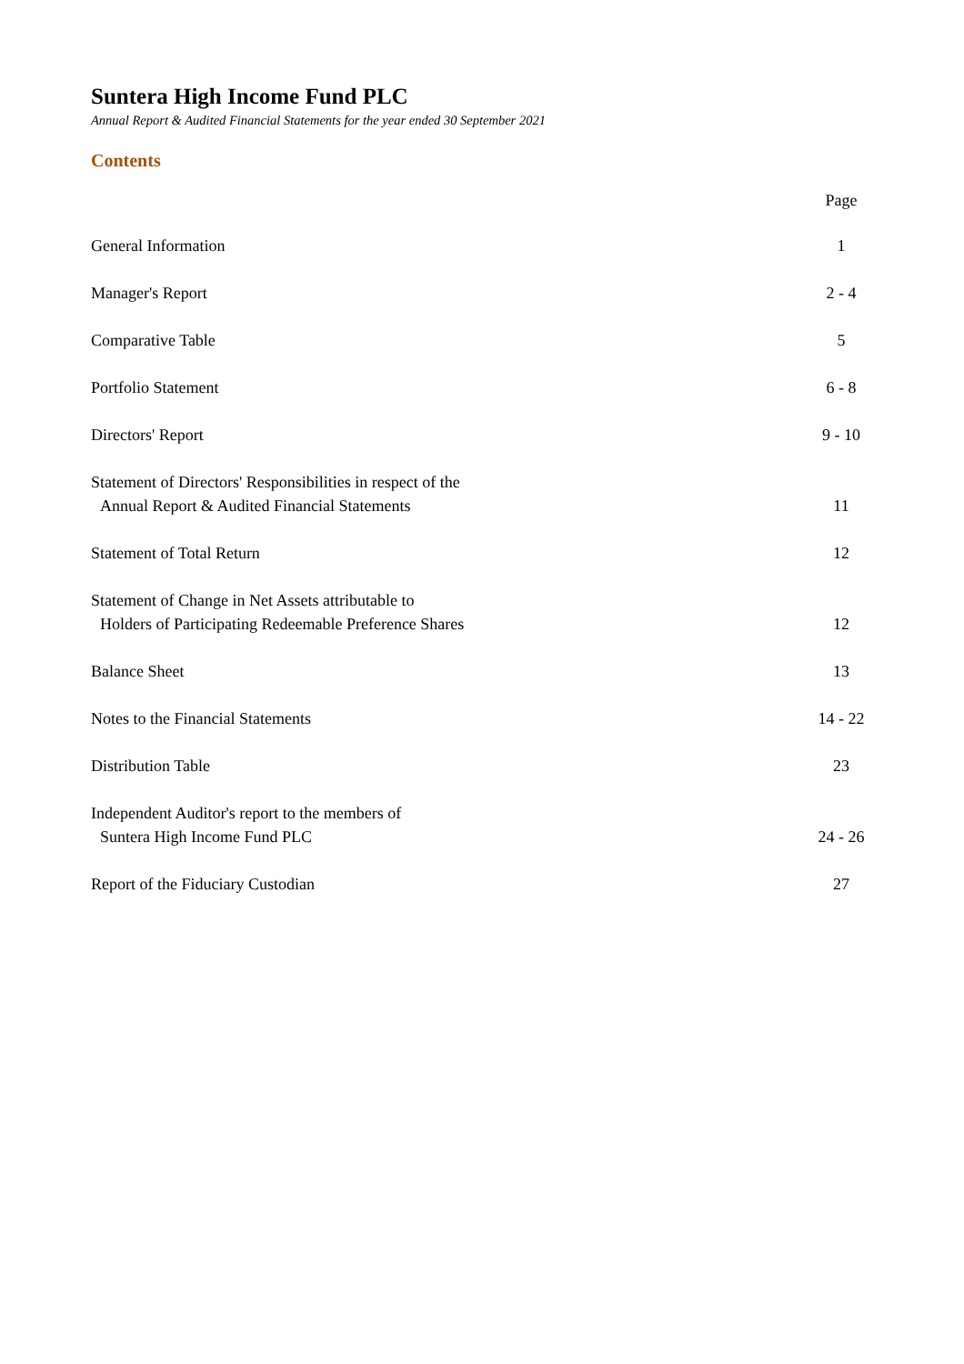Suntera High Income Fund PLC
Annual Report & Audited Financial Statements for the year ended 30 September 2021
Contents
| | Page |
| --- | --- |
| General Information | 1 |
| Manager's Report | 2 - 4 |
| Comparative Table | 5 |
| Portfolio Statement | 6 - 8 |
| Directors' Report | 9 - 10 |
| Statement of Directors' Responsibilities in respect of the Annual Report & Audited Financial Statements | 11 |
| Statement of Total Return | 12 |
| Statement of Change in Net Assets attributable to Holders of Participating Redeemable Preference Shares | 12 |
| Balance Sheet | 13 |
| Notes to the Financial Statements | 14 - 22 |
| Distribution Table | 23 |
| Independent Auditor's report to the members of Suntera High Income Fund PLC | 24 - 26 |
| Report of the Fiduciary Custodian | 27 |